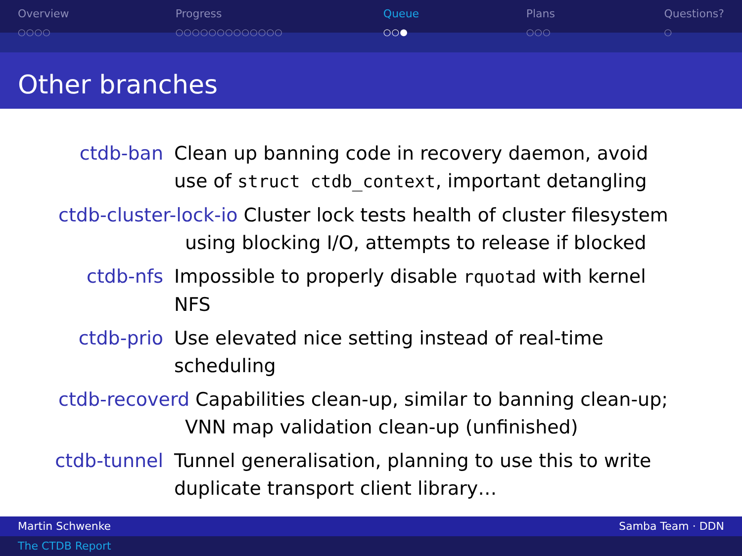Overview
○○○○
Progress
○○○○○○○○○○○○○
Queue
○○●
Plans
○○○
Questions?
○
Other branches
ctdb-ban Clean up banning code in recovery daemon, avoid use of struct ctdb_context, important detangling
ctdb-cluster-lock-io Cluster lock tests health of cluster filesystem
using blocking I/O, attempts to release if blocked
ctdb-nfs Impossible to properly disable rquotad with kernel NFS
ctdb-prio Use elevated nice setting instead of real-time scheduling
ctdb-recoverd Capabilities clean-up, similar to banning clean-up;
VNN map validation clean-up (unfinished)
ctdb-tunnel Tunnel generalisation, planning to use this to write duplicate transport client library…
Martin Schwenke Samba Team · DDN
The CTDB Report